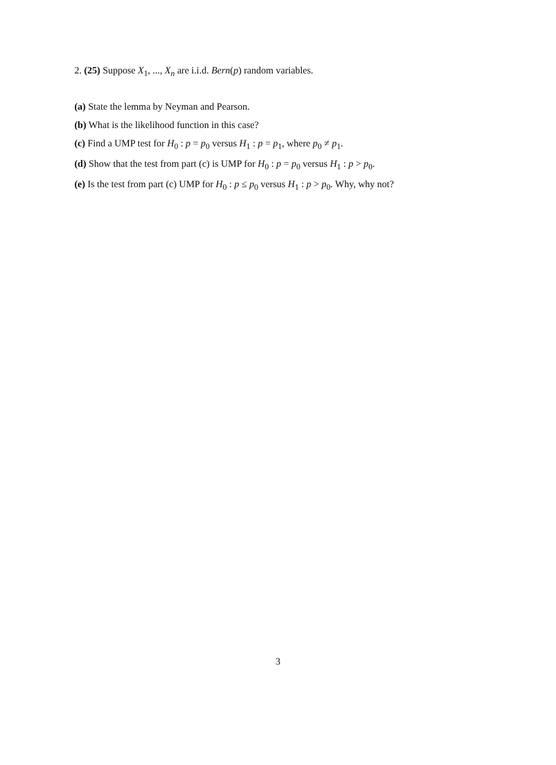2. (25) Suppose X<sub>1</sub>, ..., X<sub>n</sub> are i.i.d. Bern(p) random variables.
(a) State the lemma by Neyman and Pearson.
(b) What is the likelihood function in this case?
(c) Find a UMP test for H<sub>0</sub> : p = p<sub>0</sub> versus H<sub>1</sub> : p = p<sub>1</sub>, where p<sub>0</sub> ≠ p<sub>1</sub>.
(d) Show that the test from part (c) is UMP for H<sub>0</sub> : p = p<sub>0</sub> versus H<sub>1</sub> : p > p<sub>0</sub>.
(e) Is the test from part (c) UMP for H<sub>0</sub> : p ≤ p<sub>0</sub> versus H<sub>1</sub> : p > p<sub>0</sub>. Why, why not?
3